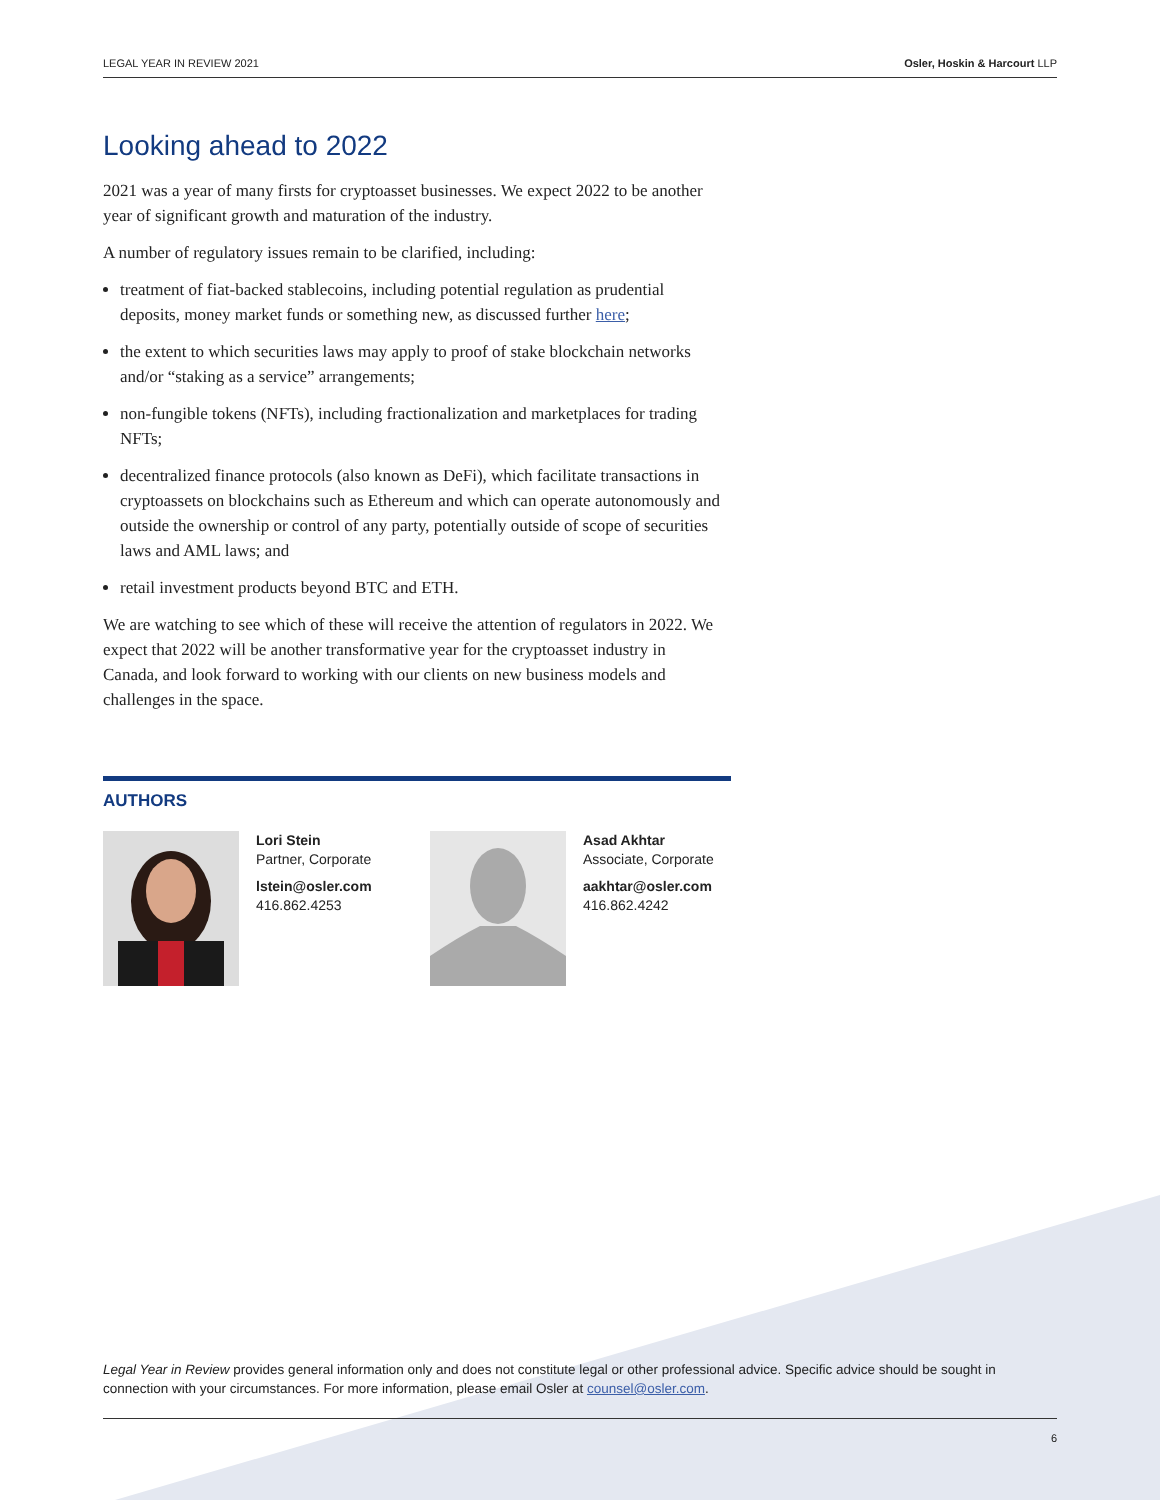LEGAL YEAR IN REVIEW 2021 Osler, Hoskin & Harcourt LLP
Looking ahead to 2022
2021 was a year of many firsts for cryptoasset businesses. We expect 2022 to be another year of significant growth and maturation of the industry.
A number of regulatory issues remain to be clarified, including:
treatment of fiat-backed stablecoins, including potential regulation as prudential deposits, money market funds or something new, as discussed further here;
the extent to which securities laws may apply to proof of stake blockchain networks and/or “staking as a service” arrangements;
non-fungible tokens (NFTs), including fractionalization and marketplaces for trading NFTs;
decentralized finance protocols (also known as DeFi), which facilitate transactions in cryptoassets on blockchains such as Ethereum and which can operate autonomously and outside the ownership or control of any party, potentially outside of scope of securities laws and AML laws; and
retail investment products beyond BTC and ETH.
We are watching to see which of these will receive the attention of regulators in 2022. We expect that 2022 will be another transformative year for the cryptoasset industry in Canada, and look forward to working with our clients on new business models and challenges in the space.
AUTHORS
Lori Stein
Partner, Corporate
lstein@osler.com
416.862.4253
Asad Akhtar
Associate, Corporate
aakhtar@osler.com
416.862.4242
Legal Year in Review provides general information only and does not constitute legal or other professional advice. Specific advice should be sought in connection with your circumstances. For more information, please email Osler at counsel@osler.com.
6